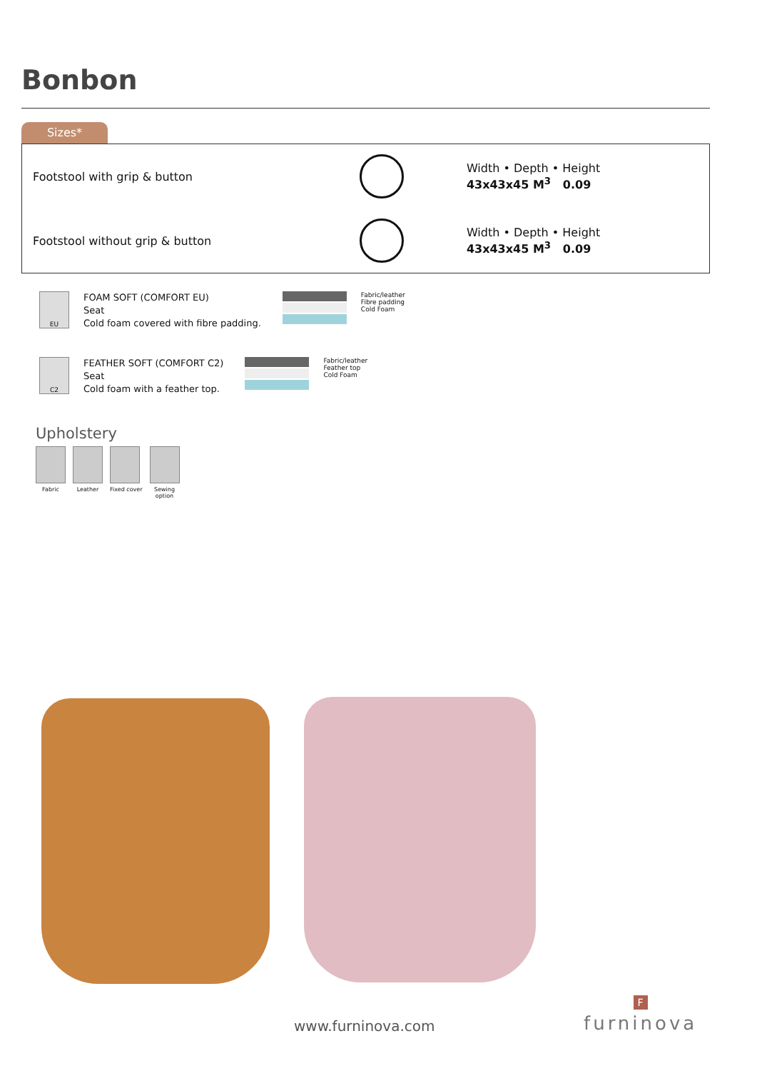Bonbon
Sizes*
| Footstool with grip & button | | Width • Depth • Height 43x43x45 M<sup>3</sup> 0.09 |
| Footstool without grip & button | | Width • Depth • Height 43x43x45 M<sup>3</sup> 0.09 |
EU
FOAM SOFT (COMFORT EU)
Seat
Cold foam covered with fibre padding.
Fabric/leather
Fibre padding
Cold Foam
C2
FEATHER SOFT (COMFORT C2)
Seat
Cold foam with a feather top.
Fabric/leather
Feather top
Cold Foam
Upholstery
Fabric Leather Fixed cover Sewing
option
www.furninova.com
F
furninova